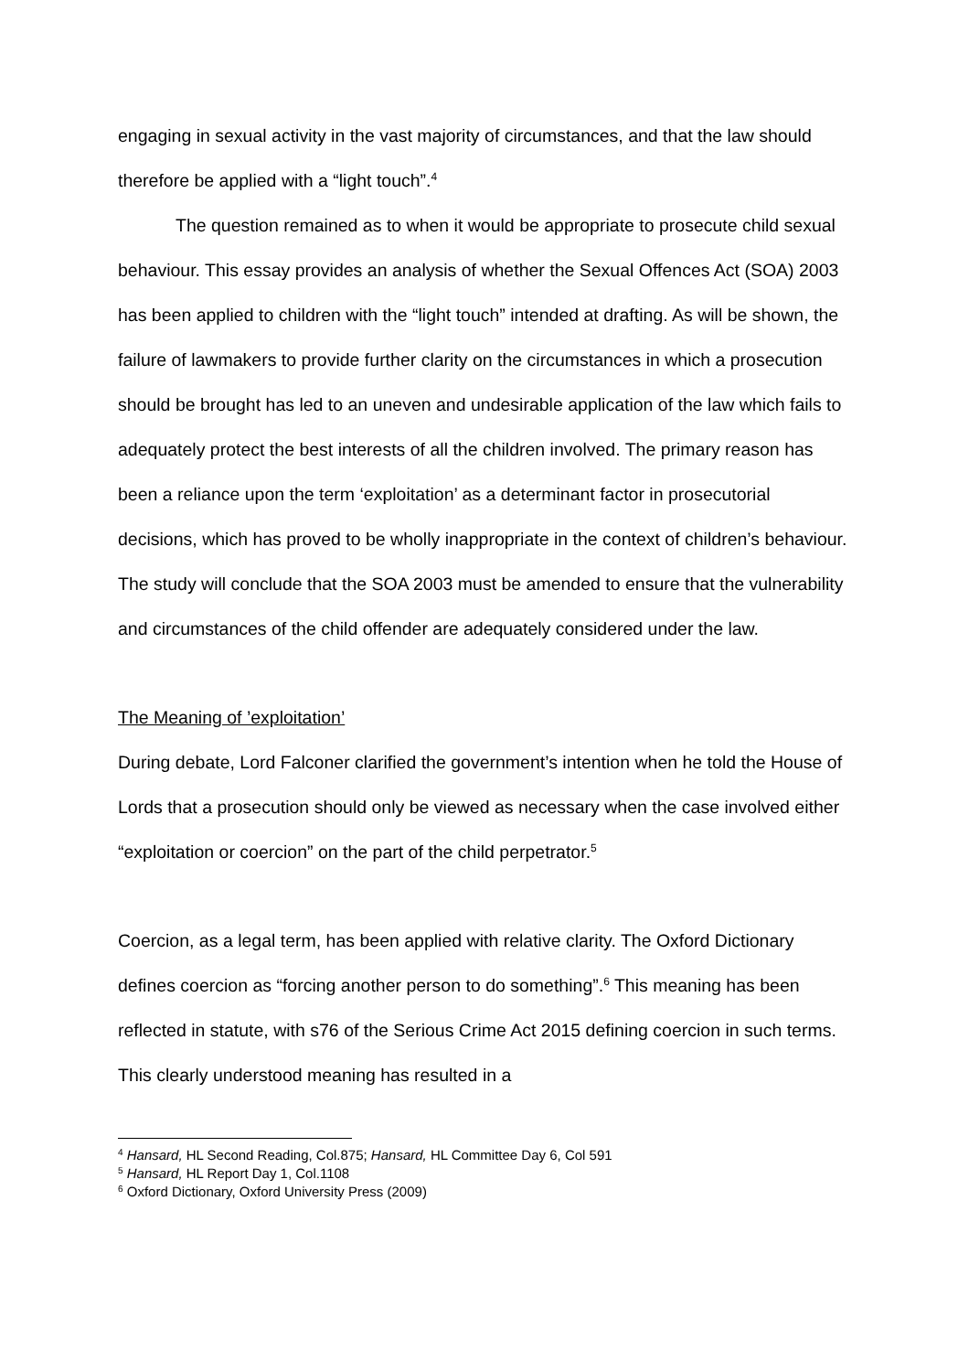engaging in sexual activity in the vast majority of circumstances, and that the law should therefore be applied with a “light touch”.<sup>4</sup>
The question remained as to when it would be appropriate to prosecute child sexual behaviour. This essay provides an analysis of whether the Sexual Offences Act (SOA) 2003 has been applied to children with the “light touch” intended at drafting. As will be shown, the failure of lawmakers to provide further clarity on the circumstances in which a prosecution should be brought has led to an uneven and undesirable application of the law which fails to adequately protect the best interests of all the children involved. The primary reason has been a reliance upon the term ‘exploitation’ as a determinant factor in prosecutorial decisions, which has proved to be wholly inappropriate in the context of children’s behaviour. The study will conclude that the SOA 2003 must be amended to ensure that the vulnerability and circumstances of the child offender are adequately considered under the law.
The Meaning of ’exploitation’
During debate, Lord Falconer clarified the government’s intention when he told the House of Lords that a prosecution should only be viewed as necessary when the case involved either “exploitation or coercion” on the part of the child perpetrator.<sup>5</sup>
Coercion, as a legal term, has been applied with relative clarity. The Oxford Dictionary defines coercion as “forcing another person to do something”.<sup>6</sup> This meaning has been reflected in statute, with s76 of the Serious Crime Act 2015 defining coercion in such terms. This clearly understood meaning has resulted in a
<sup>4</sup> Hansard, HL Second Reading, Col.875; Hansard, HL Committee Day 6, Col 591
<sup>5</sup> Hansard, HL Report Day 1, Col.1108
<sup>6</sup> Oxford Dictionary, Oxford University Press (2009)